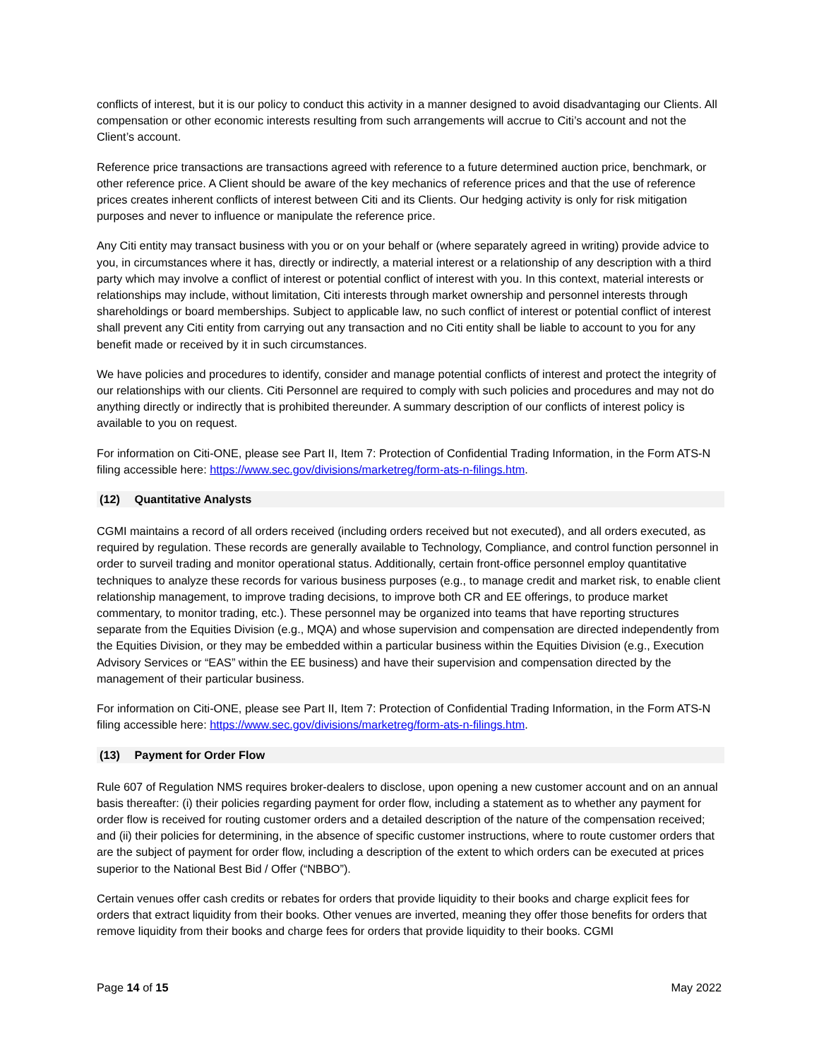conflicts of interest, but it is our policy to conduct this activity in a manner designed to avoid disadvantaging our Clients. All compensation or other economic interests resulting from such arrangements will accrue to Citi’s account and not the Client’s account.
Reference price transactions are transactions agreed with reference to a future determined auction price, benchmark, or other reference price. A Client should be aware of the key mechanics of reference prices and that the use of reference prices creates inherent conflicts of interest between Citi and its Clients. Our hedging activity is only for risk mitigation purposes and never to influence or manipulate the reference price.
Any Citi entity may transact business with you or on your behalf or (where separately agreed in writing) provide advice to you, in circumstances where it has, directly or indirectly, a material interest or a relationship of any description with a third party which may involve a conflict of interest or potential conflict of interest with you. In this context, material interests or relationships may include, without limitation, Citi interests through market ownership and personnel interests through shareholdings or board memberships. Subject to applicable law, no such conflict of interest or potential conflict of interest shall prevent any Citi entity from carrying out any transaction and no Citi entity shall be liable to account to you for any benefit made or received by it in such circumstances.
We have policies and procedures to identify, consider and manage potential conflicts of interest and protect the integrity of our relationships with our clients. Citi Personnel are required to comply with such policies and procedures and may not do anything directly or indirectly that is prohibited thereunder. A summary description of our conflicts of interest policy is available to you on request.
For information on Citi-ONE, please see Part II, Item 7: Protection of Confidential Trading Information, in the Form ATS-N filing accessible here: https://www.sec.gov/divisions/marketreg/form-ats-n-filings.htm.
(12) Quantitative Analysts
CGMI maintains a record of all orders received (including orders received but not executed), and all orders executed, as required by regulation. These records are generally available to Technology, Compliance, and control function personnel in order to surveil trading and monitor operational status. Additionally, certain front-office personnel employ quantitative techniques to analyze these records for various business purposes (e.g., to manage credit and market risk, to enable client relationship management, to improve trading decisions, to improve both CR and EE offerings, to produce market commentary, to monitor trading, etc.). These personnel may be organized into teams that have reporting structures separate from the Equities Division (e.g., MQA) and whose supervision and compensation are directed independently from the Equities Division, or they may be embedded within a particular business within the Equities Division (e.g., Execution Advisory Services or “EAS” within the EE business) and have their supervision and compensation directed by the management of their particular business.
For information on Citi-ONE, please see Part II, Item 7: Protection of Confidential Trading Information, in the Form ATS-N filing accessible here: https://www.sec.gov/divisions/marketreg/form-ats-n-filings.htm.
(13) Payment for Order Flow
Rule 607 of Regulation NMS requires broker-dealers to disclose, upon opening a new customer account and on an annual basis thereafter: (i) their policies regarding payment for order flow, including a statement as to whether any payment for order flow is received for routing customer orders and a detailed description of the nature of the compensation received; and (ii) their policies for determining, in the absence of specific customer instructions, where to route customer orders that are the subject of payment for order flow, including a description of the extent to which orders can be executed at prices superior to the National Best Bid / Offer (“NBBO”).
Certain venues offer cash credits or rebates for orders that provide liquidity to their books and charge explicit fees for orders that extract liquidity from their books. Other venues are inverted, meaning they offer those benefits for orders that remove liquidity from their books and charge fees for orders that provide liquidity to their books. CGMI
Page 14 of 15 May 2022